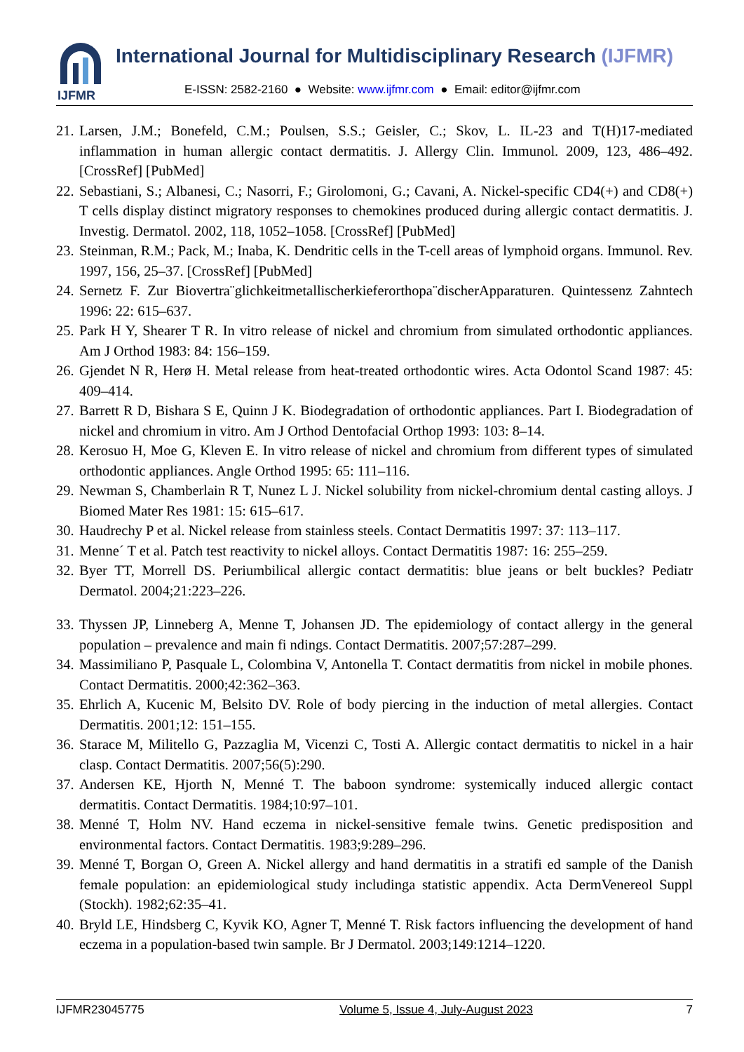IJFMR
International Journal for Multidisciplinary Research (IJFMR)
E-ISSN: 2582-2160 ● Website: www.ijfmr.com ● Email: editor@ijfmr.com
21. Larsen, J.M.; Bonefeld, C.M.; Poulsen, S.S.; Geisler, C.; Skov, L. IL-23 and T(H)17-mediated inflammation in human allergic contact dermatitis. J. Allergy Clin. Immunol. 2009, 123, 486–492. [CrossRef] [PubMed]
22. Sebastiani, S.; Albanesi, C.; Nasorri, F.; Girolomoni, G.; Cavani, A. Nickel-specific CD4(+) and CD8(+) T cells display distinct migratory responses to chemokines produced during allergic contact dermatitis. J. Investig. Dermatol. 2002, 118, 1052–1058. [CrossRef] [PubMed]
23. Steinman, R.M.; Pack, M.; Inaba, K. Dendritic cells in the T-cell areas of lymphoid organs. Immunol. Rev. 1997, 156, 25–37. [CrossRef] [PubMed]
24. Sernetz F. Zur Biovertra¨glichkeitmetallischerkieferorthopa¨discherApparaturen. Quintessenz Zahntech 1996: 22: 615–637.
25. Park H Y, Shearer T R. In vitro release of nickel and chromium from simulated orthodontic appliances. Am J Orthod 1983: 84: 156–159.
26. Gjendet N R, Herø H. Metal release from heat-treated orthodontic wires. Acta Odontol Scand 1987: 45: 409–414.
27. Barrett R D, Bishara S E, Quinn J K. Biodegradation of orthodontic appliances. Part I. Biodegradation of nickel and chromium in vitro. Am J Orthod Dentofacial Orthop 1993: 103: 8–14.
28. Kerosuo H, Moe G, Kleven E. In vitro release of nickel and chromium from different types of simulated orthodontic appliances. Angle Orthod 1995: 65: 111–116.
29. Newman S, Chamberlain R T, Nunez L J. Nickel solubility from nickel-chromium dental casting alloys. J Biomed Mater Res 1981: 15: 615–617.
30. Haudrechy P et al. Nickel release from stainless steels. Contact Dermatitis 1997: 37: 113–117.
31. Menne´ T et al. Patch test reactivity to nickel alloys. Contact Dermatitis 1987: 16: 255–259.
32. Byer TT, Morrell DS. Periumbilical allergic contact dermatitis: blue jeans or belt buckles? Pediatr Dermatol. 2004;21:223–226.
33. Thyssen JP, Linneberg A, Menne T, Johansen JD. The epidemiology of contact allergy in the general population – prevalence and main fi ndings. Contact Dermatitis. 2007;57:287–299.
34. Massimiliano P, Pasquale L, Colombina V, Antonella T. Contact dermatitis from nickel in mobile phones. Contact Dermatitis. 2000;42:362–363.
35. Ehrlich A, Kucenic M, Belsito DV. Role of body piercing in the induction of metal allergies. Contact Dermatitis. 2001;12: 151–155.
36. Starace M, Militello G, Pazzaglia M, Vicenzi C, Tosti A. Allergic contact dermatitis to nickel in a hair clasp. Contact Dermatitis. 2007;56(5):290.
37. Andersen KE, Hjorth N, Menné T. The baboon syndrome: systemically induced allergic contact dermatitis. Contact Dermatitis. 1984;10:97–101.
38. Menné T, Holm NV. Hand eczema in nickel-sensitive female twins. Genetic predisposition and environmental factors. Contact Dermatitis. 1983;9:289–296.
39. Menné T, Borgan O, Green A. Nickel allergy and hand dermatitis in a stratifi ed sample of the Danish female population: an epidemiological study includinga statistic appendix. Acta DermVenereol Suppl (Stockh). 1982;62:35–41.
40. Bryld LE, Hindsberg C, Kyvik KO, Agner T, Menné T. Risk factors influencing the development of hand eczema in a population-based twin sample. Br J Dermatol. 2003;149:1214–1220.
IJFMR23045775 Volume 5, Issue 4, July-August 2023 7